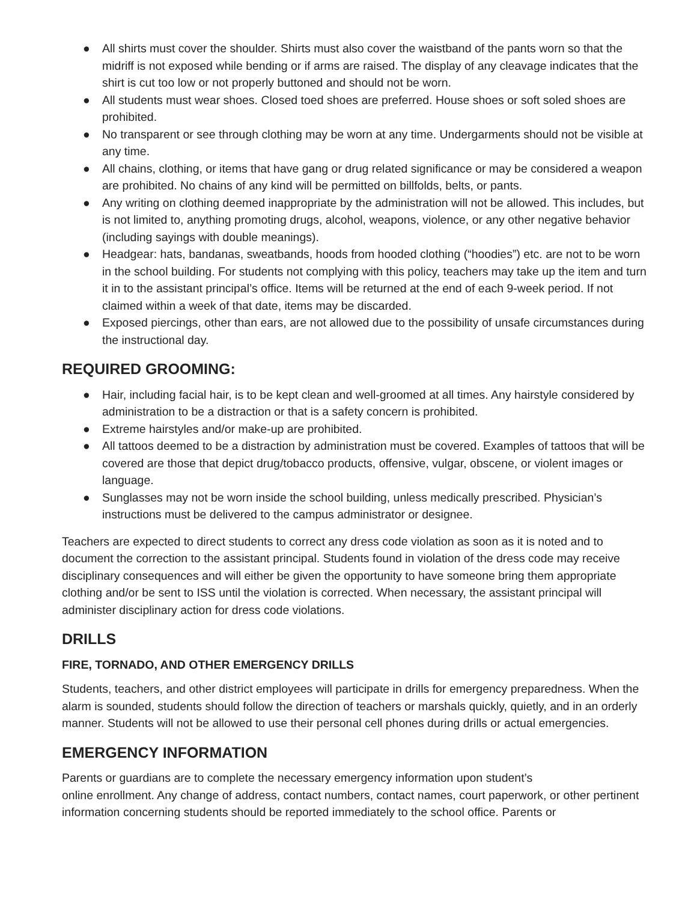● All shirts must cover the shoulder. Shirts must also cover the waistband of the pants worn so that the midriff is not exposed while bending or if arms are raised. The display of any cleavage indicates that the shirt is cut too low or not properly buttoned and should not be worn.
● All students must wear shoes. Closed toed shoes are preferred. House shoes or soft soled shoes are prohibited.
● No transparent or see through clothing may be worn at any time. Undergarments should not be visible at any time.
● All chains, clothing, or items that have gang or drug related significance or may be considered a weapon are prohibited. No chains of any kind will be permitted on billfolds, belts, or pants.
● Any writing on clothing deemed inappropriate by the administration will not be allowed. This includes, but is not limited to, anything promoting drugs, alcohol, weapons, violence, or any other negative behavior (including sayings with double meanings).
● Headgear: hats, bandanas, sweatbands, hoods from hooded clothing (“hoodies”) etc. are not to be worn in the school building. For students not complying with this policy, teachers may take up the item and turn it in to the assistant principal’s office. Items will be returned at the end of each 9-week period. If not claimed within a week of that date, items may be discarded.
● Exposed piercings, other than ears, are not allowed due to the possibility of unsafe circumstances during the instructional day.
REQUIRED GROOMING:
● Hair, including facial hair, is to be kept clean and well-groomed at all times. Any hairstyle considered by administration to be a distraction or that is a safety concern is prohibited.
● Extreme hairstyles and/or make-up are prohibited.
● All tattoos deemed to be a distraction by administration must be covered. Examples of tattoos that will be covered are those that depict drug/tobacco products, offensive, vulgar, obscene, or violent images or language.
● Sunglasses may not be worn inside the school building, unless medically prescribed. Physician’s instructions must be delivered to the campus administrator or designee.
Teachers are expected to direct students to correct any dress code violation as soon as it is noted and to document the correction to the assistant principal. Students found in violation of the dress code may receive disciplinary consequences and will either be given the opportunity to have someone bring them appropriate clothing and/or be sent to ISS until the violation is corrected. When necessary, the assistant principal will administer disciplinary action for dress code violations.
DRILLS
FIRE, TORNADO, AND OTHER EMERGENCY DRILLS
Students, teachers, and other district employees will participate in drills for emergency preparedness. When the alarm is sounded, students should follow the direction of teachers or marshals quickly, quietly, and in an orderly manner. Students will not be allowed to use their personal cell phones during drills or actual emergencies.
EMERGENCY INFORMATION
Parents or guardians are to complete the necessary emergency information upon student’s
online enrollment. Any change of address, contact numbers, contact names, court paperwork, or other pertinent information concerning students should be reported immediately to the school office. Parents or